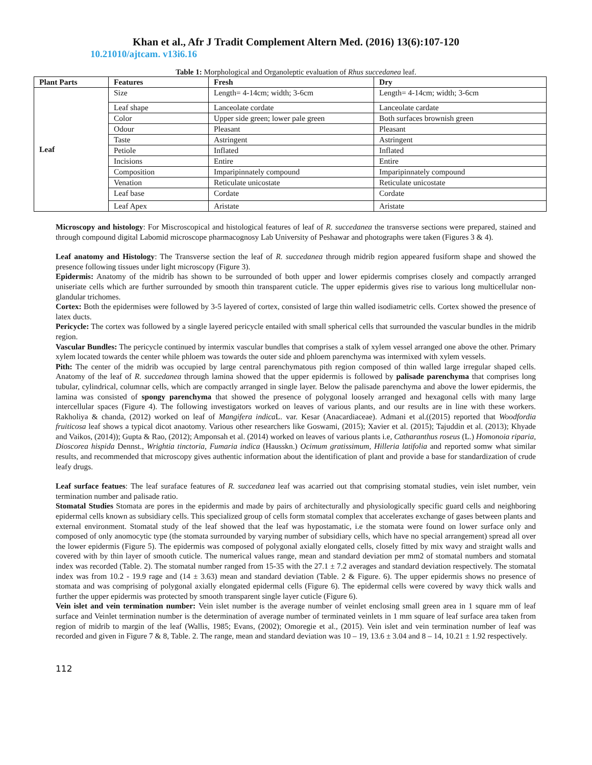Khan et al., Afr J Tradit Complement Altern Med. (2016) 13(6):107-120
10.21010/ajtcam. v13i6.16
Table 1: Morphological and Organoleptic evaluation of Rhus succedanea leaf.
| Plant Parts | Features | Fresh | Dry |
| --- | --- | --- | --- |
| Leaf | Size | Length= 4-14cm; width; 3-6cm | Length= 4-14cm; width; 3-6cm |
| | Leaf shape | Lanceolate cordate | Lanceolate cardate |
| | Color | Upper side green; lower pale green | Both surfaces brownish green |
| | Odour | Pleasant | Pleasant |
| | Taste | Astringent | Astringent |
| | Petiole | Inflated | Inflated |
| | Incisions | Entire | Entire |
| | Composition | Imparipinnately compound | Imparipinnately compound |
| | Venation | Reticulate unicostate | Reticulate unicostate |
| | Leaf base | Cordate | Cordate |
| | Leaf Apex | Aristate | Aristate |
Microscopy and histology: For Miscroscopical and histological features of leaf of R. succedanea the transverse sections were prepared, stained and through compound digital Labomid microscope pharmacognosy Lab University of Peshawar and photographs were taken (Figures 3 & 4).
Leaf anatomy and Histology: The Transverse section the leaf of R. succedanea through midrib region appeared fusiform shape and showed the presence following tissues under light microscopy (Figure 3).
Epidermis: Anatomy of the midrib has shown to be surrounded of both upper and lower epidermis comprises closely and compactly arranged uniseriate cells which are further surrounded by smooth thin transparent cuticle. The upper epidermis gives rise to various long multicellular non-glandular trichomes.
Cortex: Both the epidermises were followed by 3-5 layered of cortex, consisted of large thin walled isodiametric cells. Cortex showed the presence of latex ducts.
Pericycle: The cortex was followed by a single layered pericycle entailed with small spherical cells that surrounded the vascular bundles in the midrib region.
Vascular Bundles: The pericycle continued by intermix vascular bundles that comprises a stalk of xylem vessel arranged one above the other. Primary xylem located towards the center while phloem was towards the outer side and phloem parenchyma was intermixed with xylem vessels.
Pith: The center of the midrib was occupied by large central parenchymatous pith region composed of thin walled large irregular shaped cells. Anatomy of the leaf of R. succedanea through lamina showed that the upper epidermis is followed by palisade parenchyma that comprises long tubular, cylindrical, columnar cells, which are compactly arranged in single layer. Below the palisade parenchyma and above the lower epidermis, the lamina was consisted of spongy parenchyma that showed the presence of polygonal loosely arranged and hexagonal cells with many large intercellular spaces (Figure 4). The following investigators worked on leaves of various plants, and our results are in line with these workers. Rakholiya & chanda, (2012) worked on leaf of Mangifera indica L. var. Kesar (Anacardiaceae). Admani et al.((2015) reported that Woodfordia fruiticosa leaf shows a typical dicot anaotomy. Various other researchers like Goswami, (2015); Xavier et al. (2015); Tajuddin et al. (2013); Khyade and Vaikos, (2014)); Gupta & Rao, (2012); Amponsah et al. (2014) worked on leaves of various plants i.e, Catharanthus roseus (L.) Homonoia riparia, Dioscorea hispida Dennst., Wrightia tinctoria, Fumaria indica (Hausskn.) Ocimum gratissimum, Hilleria latifolia and reported somw what similar results, and recommended that microscopy gives authentic information about the identification of plant and provide a base for standardization of crude leafy drugs.
Leaf surface featues: The leaf suraface features of R. succedanea leaf was acarried out that comprising stomatal studies, vein islet number, vein termination number and palisade ratio.
Stomatal Studies Stomata are pores in the epidermis and made by pairs of architecturally and physiologically specific guard cells and neighboring epidermal cells known as subsidiary cells. This specialized group of cells form stomatal complex that accelerates exchange of gases between plants and external environment. Stomatal study of the leaf showed that the leaf was hypostamatic, i.e the stomata were found on lower surface only and composed of only anomocytic type (the stomata surrounded by varying number of subsidiary cells, which have no special arrangement) spread all over the lower epidermis (Figure 5). The epidermis was composed of polygonal axially elongated cells, closely fitted by mix wavy and straight walls and covered with by thin layer of smooth cuticle. The numerical values range, mean and standard deviation per mm2 of stomatal numbers and stomatal index was recorded (Table. 2). The stomatal number ranged from 15-35 with the 27.1 ± 7.2 averages and standard deviation respectively. The stomatal index was from 10.2 - 19.9 rage and (14 ± 3.63) mean and standard deviation (Table. 2 & Figure. 6). The upper epidermis shows no presence of stomata and was comprising of polygonal axially elongated epidermal cells (Figure 6). The epidermal cells were covered by wavy thick walls and further the upper epidermis was protected by smooth transparent single layer cuticle (Figure 6).
Vein islet and vein termination number: Vein islet number is the average number of veinlet enclosing small green area in 1 square mm of leaf surface and Veinlet termination number is the determination of average number of terminated veinlets in 1 mm square of leaf surface area taken from region of midrib to margin of the leaf (Wallis, 1985; Evans, (2002); Omoregie et al., (2015). Vein islet and vein termination number of leaf was recorded and given in Figure 7 & 8, Table. 2. The range, mean and standard deviation was 10 – 19, 13.6 ± 3.04 and 8 – 14, 10.21 ± 1.92 respectively.
112